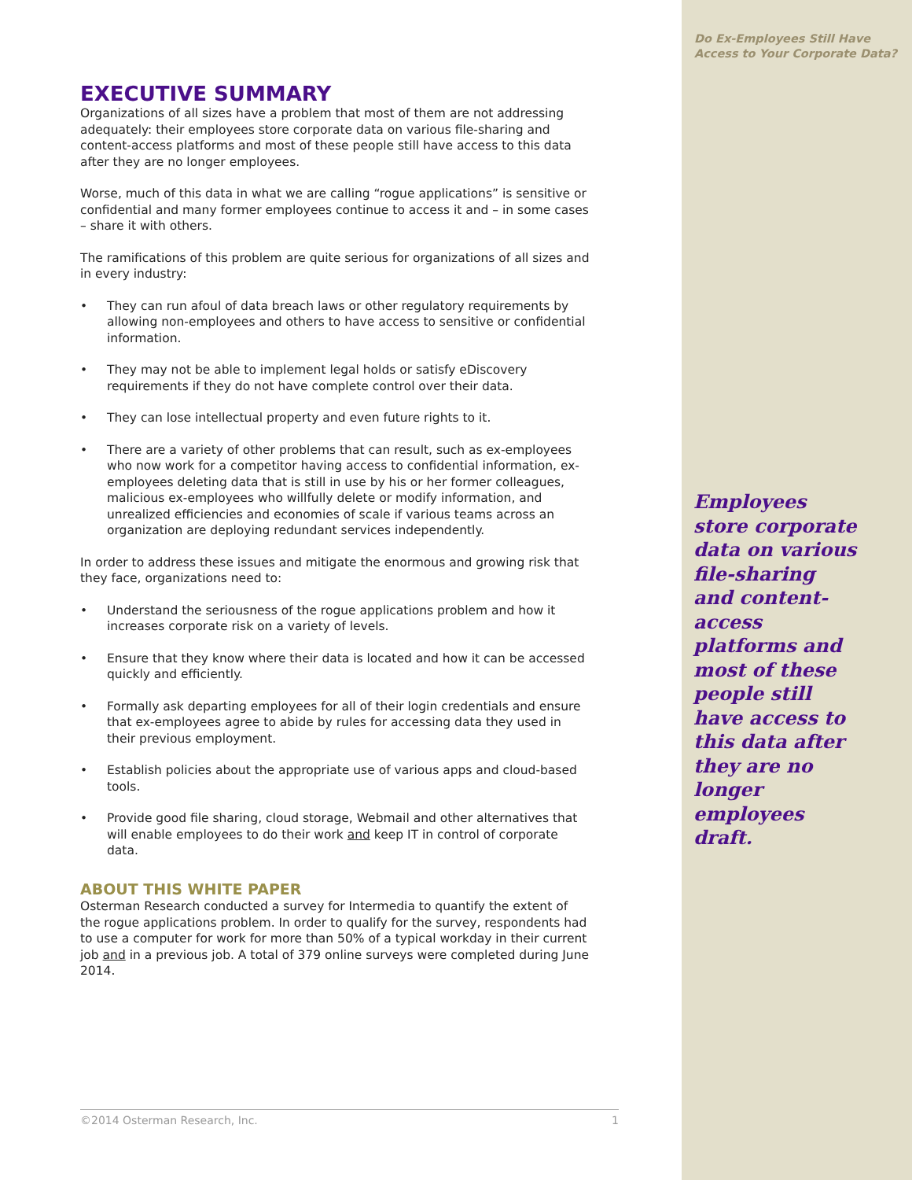EXECUTIVE SUMMARY
Organizations of all sizes have a problem that most of them are not addressing adequately: their employees store corporate data on various file-sharing and content-access platforms and most of these people still have access to this data after they are no longer employees.
Worse, much of this data in what we are calling “rogue applications” is sensitive or confidential and many former employees continue to access it and – in some cases – share it with others.
The ramifications of this problem are quite serious for organizations of all sizes and in every industry:
• They can run afoul of data breach laws or other regulatory requirements by allowing non-employees and others to have access to sensitive or confidential information.
• They may not be able to implement legal holds or satisfy eDiscovery requirements if they do not have complete control over their data.
• They can lose intellectual property and even future rights to it.
• There are a variety of other problems that can result, such as ex-employees who now work for a competitor having access to confidential information, ex-employees deleting data that is still in use by his or her former colleagues, malicious ex-employees who willfully delete or modify information, and unrealized efficiencies and economies of scale if various teams across an organization are deploying redundant services independently.
In order to address these issues and mitigate the enormous and growing risk that they face, organizations need to:
• Understand the seriousness of the rogue applications problem and how it increases corporate risk on a variety of levels.
• Ensure that they know where their data is located and how it can be accessed quickly and efficiently.
• Formally ask departing employees for all of their login credentials and ensure that ex-employees agree to abide by rules for accessing data they used in their previous employment.
• Establish policies about the appropriate use of various apps and cloud-based tools.
• Provide good file sharing, cloud storage, Webmail and other alternatives that will enable employees to do their work and keep IT in control of corporate data.
ABOUT THIS WHITE PAPER
Osterman Research conducted a survey for Intermedia to quantify the extent of the rogue applications problem. In order to qualify for the survey, respondents had to use a computer for work for more than 50% of a typical workday in their current job and in a previous job. A total of 379 online surveys were completed during June 2014.
©2014 Osterman Research, Inc. 1
Do Ex-Employees Still Have
Access to Your Corporate Data?
Employees store corporate data on various file-sharing and content-access platforms and most of these people still have access to this data after they are no longer employees draft.